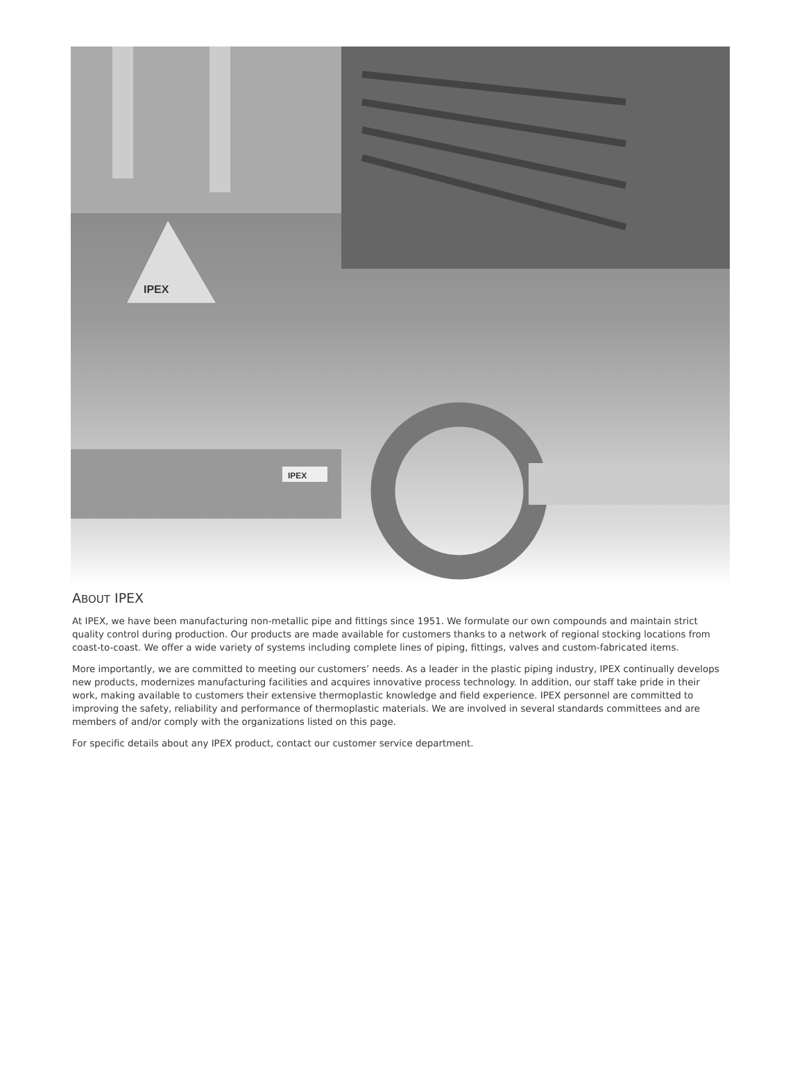IPEX
IPEX
ABOUT IPEX
At IPEX, we have been manufacturing non-metallic pipe and fittings since 1951. We formulate our own compounds and maintain strict quality control during production. Our products are made available for customers thanks to a network of regional stocking locations from coast-to-coast. We offer a wide variety of systems including complete lines of piping, fittings, valves and custom-fabricated items.
More importantly, we are committed to meeting our customers’ needs. As a leader in the plastic piping industry, IPEX continually develops new products, modernizes manufacturing facilities and acquires innovative process technology. In addition, our staff take pride in their work, making available to customers their extensive thermoplastic knowledge and field experience. IPEX personnel are committed to improving the safety, reliability and performance of thermoplastic materials. We are involved in several standards committees and are members of and/or comply with the organizations listed on this page.
For specific details about any IPEX product, contact our customer service department.